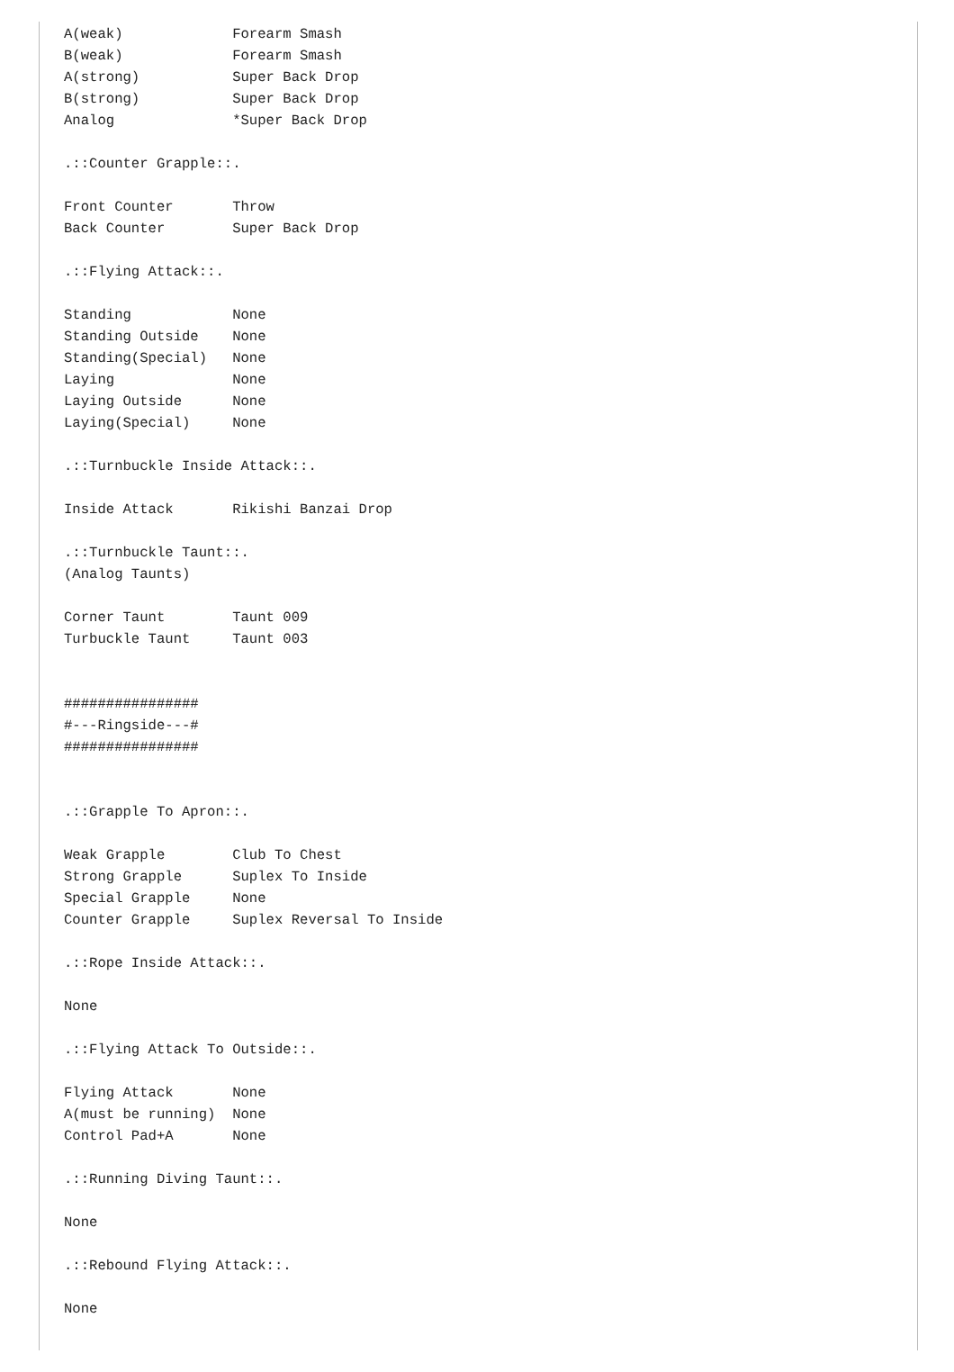A(weak)             Forearm Smash
B(weak)             Forearm Smash
A(strong)           Super Back Drop
B(strong)           Super Back Drop
Analog              *Super Back Drop

.::Counter Grapple::.

Front Counter       Throw
Back Counter        Super Back Drop

.::Flying Attack::.

Standing            None
Standing Outside    None
Standing(Special)   None
Laying              None
Laying Outside      None
Laying(Special)     None

.::Turnbuckle Inside Attack::.

Inside Attack       Rikishi Banzai Drop

.::Turnbuckle Taunt::.
(Analog Taunts)

Corner Taunt        Taunt 009
Turbuckle Taunt     Taunt 003


################
#---Ringside---#
################


.::Grapple To Apron::.

Weak Grapple        Club To Chest
Strong Grapple      Suplex To Inside
Special Grapple     None
Counter Grapple     Suplex Reversal To Inside

.::Rope Inside Attack::.

None

.::Flying Attack To Outside::.

Flying Attack       None
A(must be running)  None
Control Pad+A       None

.::Running Diving Taunt::.

None

.::Rebound Flying Attack::.

None